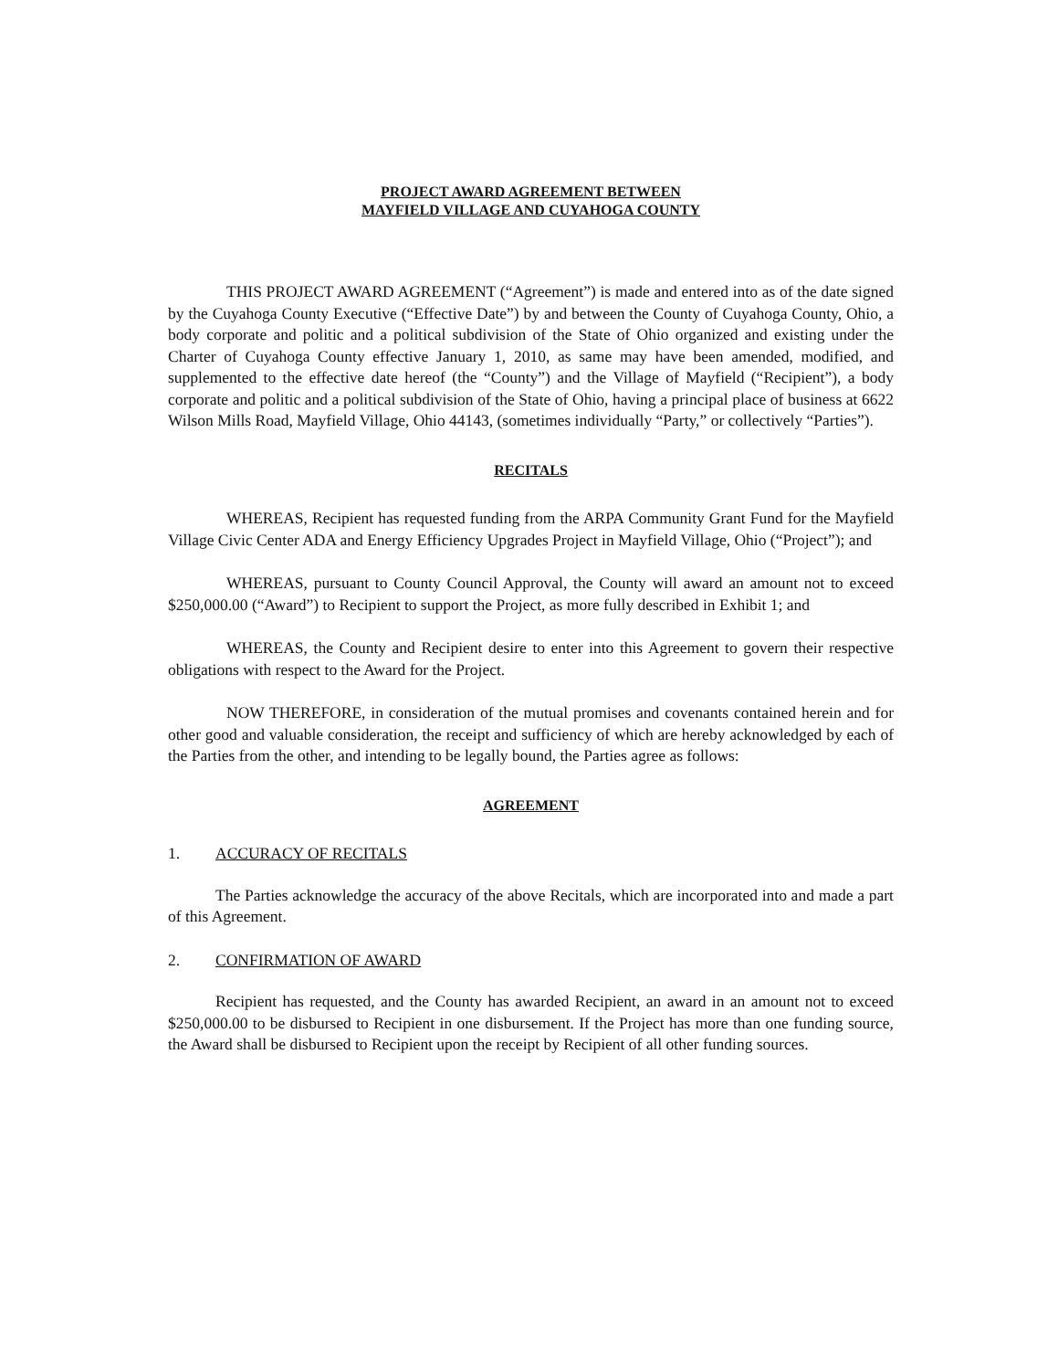PROJECT AWARD AGREEMENT BETWEEN
MAYFIELD VILLAGE AND CUYAHOGA COUNTY
THIS PROJECT AWARD AGREEMENT (“Agreement”) is made and entered into as of the date signed by the Cuyahoga County Executive (“Effective Date”) by and between the County of Cuyahoga County, Ohio, a body corporate and politic and a political subdivision of the State of Ohio organized and existing under the Charter of Cuyahoga County effective January 1, 2010, as same may have been amended, modified, and supplemented to the effective date hereof (the “County”) and the Village of Mayfield (“Recipient”), a body corporate and politic and a political subdivision of the State of Ohio, having a principal place of business at 6622 Wilson Mills Road, Mayfield Village, Ohio 44143, (sometimes individually “Party,” or collectively “Parties”).
RECITALS
WHEREAS, Recipient has requested funding from the ARPA Community Grant Fund for the Mayfield Village Civic Center ADA and Energy Efficiency Upgrades Project in Mayfield Village, Ohio (“Project”); and
WHEREAS, pursuant to County Council Approval, the County will award an amount not to exceed $250,000.00 (“Award”) to Recipient to support the Project, as more fully described in Exhibit 1; and
WHEREAS, the County and Recipient desire to enter into this Agreement to govern their respective obligations with respect to the Award for the Project.
NOW THEREFORE, in consideration of the mutual promises and covenants contained herein and for other good and valuable consideration, the receipt and sufficiency of which are hereby acknowledged by each of the Parties from the other, and intending to be legally bound, the Parties agree as follows:
AGREEMENT
1. ACCURACY OF RECITALS
The Parties acknowledge the accuracy of the above Recitals, which are incorporated into and made a part of this Agreement.
2. CONFIRMATION OF AWARD
Recipient has requested, and the County has awarded Recipient, an award in an amount not to exceed $250,000.00 to be disbursed to Recipient in one disbursement. If the Project has more than one funding source, the Award shall be disbursed to Recipient upon the receipt by Recipient of all other funding sources.